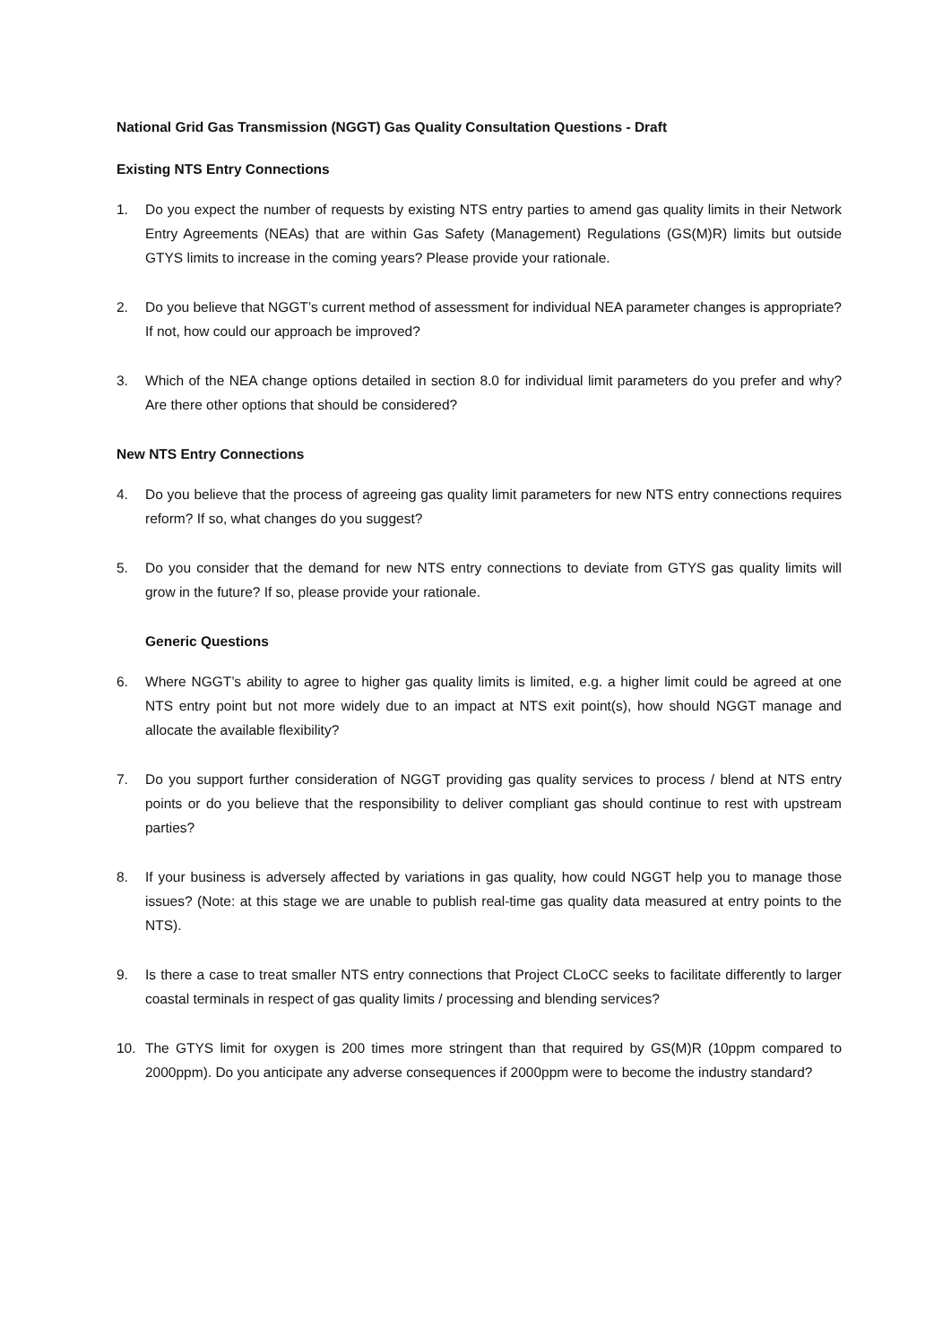National Grid Gas Transmission (NGGT) Gas Quality Consultation Questions - Draft
Existing NTS Entry Connections
1. Do you expect the number of requests by existing NTS entry parties to amend gas quality limits in their Network Entry Agreements (NEAs) that are within Gas Safety (Management) Regulations (GS(M)R) limits but outside GTYS limits to increase in the coming years? Please provide your rationale.
2. Do you believe that NGGT’s current method of assessment for individual NEA parameter changes is appropriate? If not, how could our approach be improved?
3. Which of the NEA change options detailed in section 8.0 for individual limit parameters do you prefer and why? Are there other options that should be considered?
New NTS Entry Connections
4. Do you believe that the process of agreeing gas quality limit parameters for new NTS entry connections requires reform? If so, what changes do you suggest?
5. Do you consider that the demand for new NTS entry connections to deviate from GTYS gas quality limits will grow in the future? If so, please provide your rationale.
Generic Questions
6. Where NGGT’s ability to agree to higher gas quality limits is limited, e.g. a higher limit could be agreed at one NTS entry point but not more widely due to an impact at NTS exit point(s), how should NGGT manage and allocate the available flexibility?
7. Do you support further consideration of NGGT providing gas quality services to process / blend at NTS entry points or do you believe that the responsibility to deliver compliant gas should continue to rest with upstream parties?
8. If your business is adversely affected by variations in gas quality, how could NGGT help you to manage those issues? (Note: at this stage we are unable to publish real-time gas quality data measured at entry points to the NTS).
9. Is there a case to treat smaller NTS entry connections that Project CLoCC seeks to facilitate differently to larger coastal terminals in respect of gas quality limits / processing and blending services?
10. The GTYS limit for oxygen is 200 times more stringent than that required by GS(M)R (10ppm compared to 2000ppm). Do you anticipate any adverse consequences if 2000ppm were to become the industry standard?